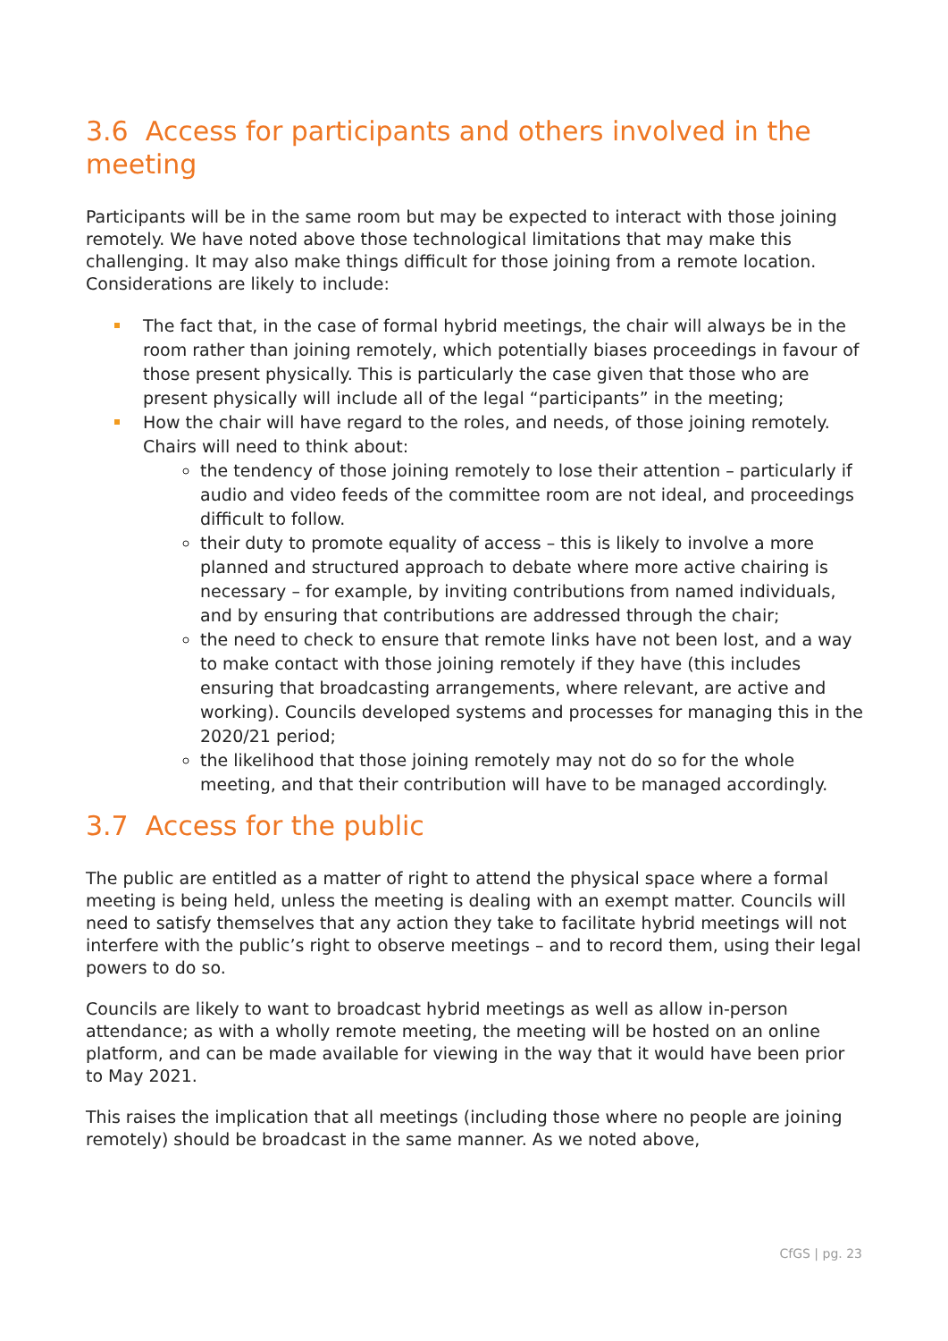3.6 Access for participants and others involved in the meeting
Participants will be in the same room but may be expected to interact with those joining remotely. We have noted above those technological limitations that may make this challenging. It may also make things difficult for those joining from a remote location. Considerations are likely to include:
The fact that, in the case of formal hybrid meetings, the chair will always be in the room rather than joining remotely, which potentially biases proceedings in favour of those present physically. This is particularly the case given that those who are present physically will include all of the legal “participants” in the meeting;
How the chair will have regard to the roles, and needs, of those joining remotely. Chairs will need to think about:
the tendency of those joining remotely to lose their attention – particularly if audio and video feeds of the committee room are not ideal, and proceedings difficult to follow.
their duty to promote equality of access – this is likely to involve a more planned and structured approach to debate where more active chairing is necessary – for example, by inviting contributions from named individuals, and by ensuring that contributions are addressed through the chair;
the need to check to ensure that remote links have not been lost, and a way to make contact with those joining remotely if they have (this includes ensuring that broadcasting arrangements, where relevant, are active and working). Councils developed systems and processes for managing this in the 2020/21 period;
the likelihood that those joining remotely may not do so for the whole meeting, and that their contribution will have to be managed accordingly.
3.7 Access for the public
The public are entitled as a matter of right to attend the physical space where a formal meeting is being held, unless the meeting is dealing with an exempt matter. Councils will need to satisfy themselves that any action they take to facilitate hybrid meetings will not interfere with the public’s right to observe meetings – and to record them, using their legal powers to do so.
Councils are likely to want to broadcast hybrid meetings as well as allow in-person attendance; as with a wholly remote meeting, the meeting will be hosted on an online platform, and can be made available for viewing in the way that it would have been prior to May 2021.
This raises the implication that all meetings (including those where no people are joining remotely) should be broadcast in the same manner. As we noted above,
CfGS | pg. 23